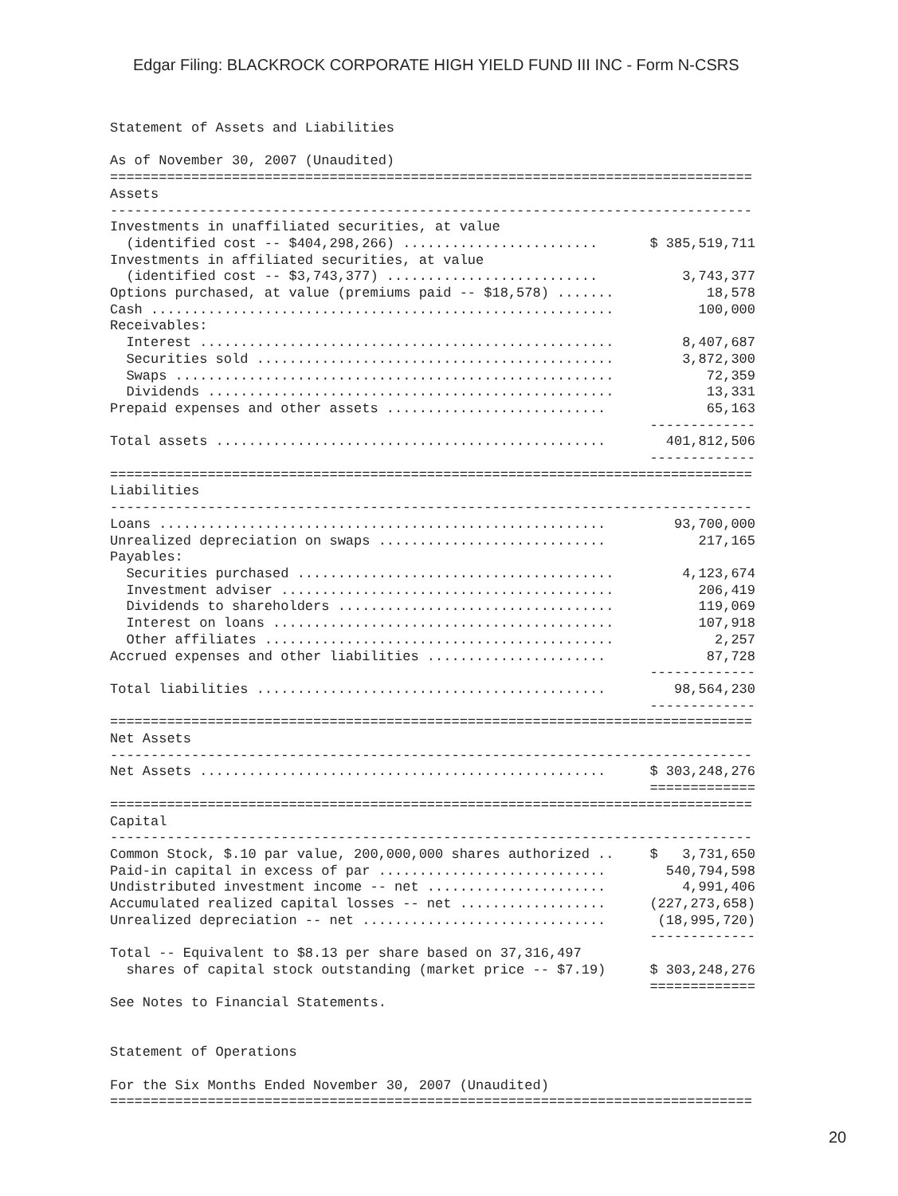Edgar Filing: BLACKROCK CORPORATE HIGH YIELD FUND III INC - Form N-CSRS
Statement of Assets and Liabilities
As of November 30, 2007 (Unaudited)
| =============================================================================== | |
| Assets | |
| ------------------------------------------------------------------------------- | |
| Investments in unaffiliated securities, at value | |
| (identified cost -- $404,298,266) ........................ | $ 385,519,711 |
| Investments in affiliated securities, at value | |
| (identified cost -- $3,743,377) .......................... | 3,743,377 |
| Options purchased, at value (premiums paid -- $18,578) ....... | 18,578 |
| Cash ......................................................... | 100,000 |
| Receivables: | |
| Interest ................................................... | 8,407,687 |
| Securities sold ............................................ | 3,872,300 |
| Swaps ...................................................... | 72,359 |
| Dividends .................................................. | 13,331 |
| Prepaid expenses and other assets ........................... | 65,163 |
| | ------------- |
| Total assets ................................................ | 401,812,506 |
| | ------------- |
| =============================================================================== | |
| Liabilities | |
| ------------------------------------------------------------------------------- | |
| Loans ....................................................... | 93,700,000 |
| Unrealized depreciation on swaps ............................ | 217,165 |
| Payables: | |
| Securities purchased ....................................... | 4,123,674 |
| Investment adviser ......................................... | 206,419 |
| Dividends to shareholders .................................. | 119,069 |
| Interest on loans .......................................... | 107,918 |
| Other affiliates ........................................... | 2,257 |
| Accrued expenses and other liabilities ...................... | 87,728 |
| | ------------- |
| Total liabilities ........................................... | 98,564,230 |
| | ------------- |
| =============================================================================== | |
| Net Assets | |
| ------------------------------------------------------------------------------- | |
| Net Assets .................................................. | $ 303,248,276 |
| | ============= |
| =============================================================================== | |
| Capital | |
| ------------------------------------------------------------------------------- | |
| Common Stock, $.10 par value, 200,000,000 shares authorized .. | $ 3,731,650 |
| Paid-in capital in excess of par ............................ | 540,794,598 |
| Undistributed investment income -- net ...................... | 4,991,406 |
| Accumulated realized capital losses -- net .................. | (227,273,658) |
| Unrealized depreciation -- net .............................. | (18,995,720) |
| | ------------- |
| Total -- Equivalent to $8.13 per share based on 37,316,497 | |
| shares of capital stock outstanding (market price -- $7.19) | $ 303,248,276 |
| | ============= |
See Notes to Financial Statements.
Statement of Operations
For the Six Months Ended November 30, 2007 (Unaudited)
===============================================================================
20